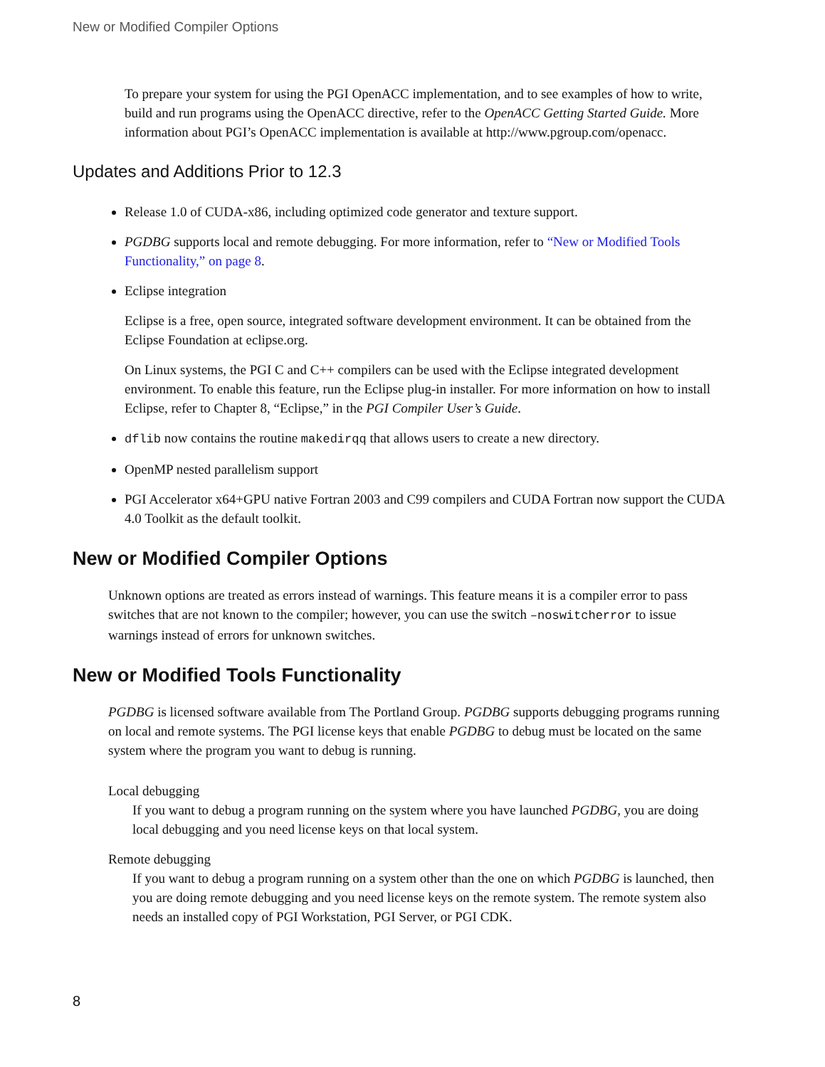New or Modified Compiler Options
To prepare your system for using the PGI OpenACC implementation, and to see examples of how to write, build and run programs using the OpenACC directive, refer to the OpenACC Getting Started Guide. More information about PGI’s OpenACC implementation is available at http://www.pgroup.com/openacc.
Updates and Additions Prior to 12.3
Release 1.0 of CUDA-x86, including optimized code generator and texture support.
PGDBG supports local and remote debugging. For more information, refer to “New or Modified Tools Functionality,” on page 8.
Eclipse integration
Eclipse is a free, open source, integrated software development environment. It can be obtained from the Eclipse Foundation at eclipse.org.
On Linux systems, the PGI C and C++ compilers can be used with the Eclipse integrated development environment. To enable this feature, run the Eclipse plug-in installer. For more information on how to install Eclipse, refer to Chapter 8, “Eclipse,” in the PGI Compiler User’s Guide.
dflib now contains the routine makedirqq that allows users to create a new directory.
OpenMP nested parallelism support
PGI Accelerator x64+GPU native Fortran 2003 and C99 compilers and CUDA Fortran now support the CUDA 4.0 Toolkit as the default toolkit.
New or Modified Compiler Options
Unknown options are treated as errors instead of warnings. This feature means it is a compiler error to pass switches that are not known to the compiler; however, you can use the switch –noswitcherror to issue warnings instead of errors for unknown switches.
New or Modified Tools Functionality
PGDBG is licensed software available from The Portland Group. PGDBG supports debugging programs running on local and remote systems. The PGI license keys that enable PGDBG to debug must be located on the same system where the program you want to debug is running.
Local debugging
If you want to debug a program running on the system where you have launched PGDBG, you are doing local debugging and you need license keys on that local system.
Remote debugging
If you want to debug a program running on a system other than the one on which PGDBG is launched, then you are doing remote debugging and you need license keys on the remote system. The remote system also needs an installed copy of PGI Workstation, PGI Server, or PGI CDK.
8